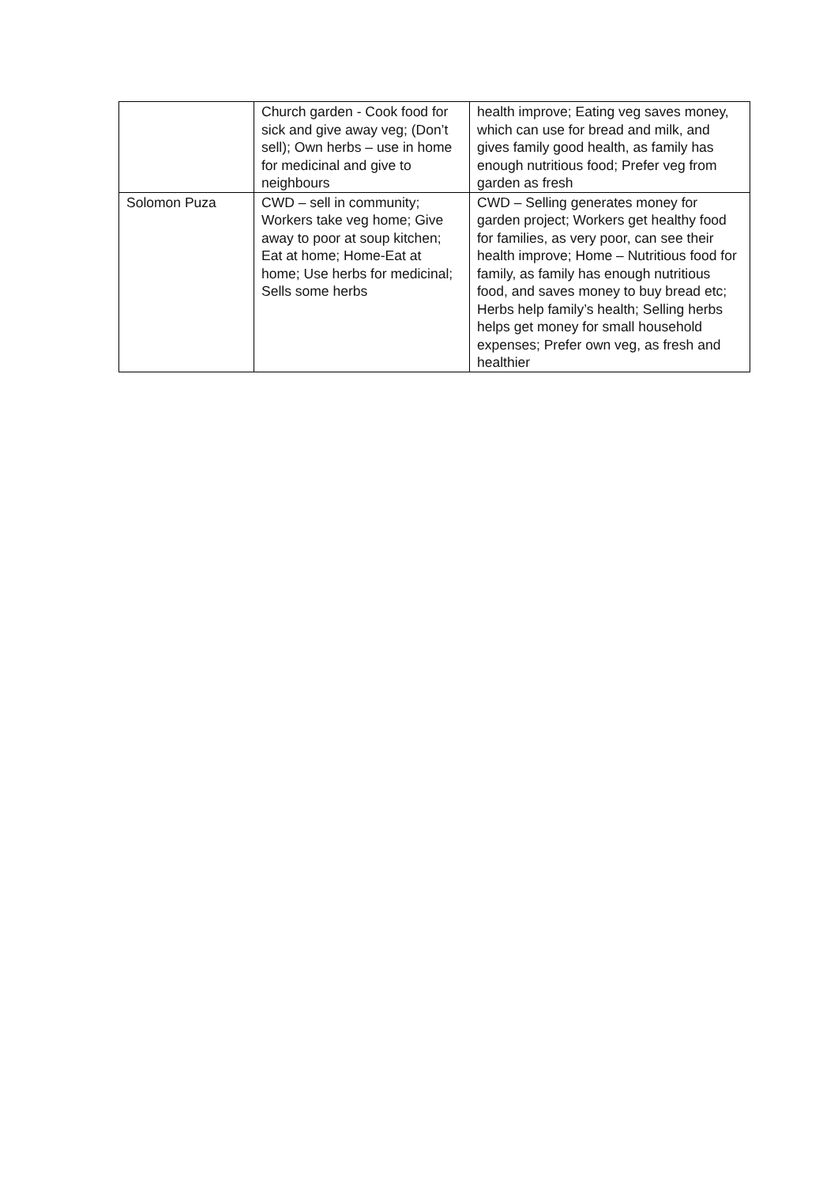| | Church garden - Cook food for sick and give away veg; (Don’t sell); Own herbs – use in home for medicinal and give to neighbours | health improve; Eating veg saves money, which can use for bread and milk, and gives family good health, as family has enough nutritious food; Prefer veg from garden as fresh |
| Solomon Puza | CWD – sell in community; Workers take veg home; Give away to poor at soup kitchen; Eat at home; Home-Eat at home; Use herbs for medicinal; Sells some herbs | CWD – Selling generates money for garden project; Workers get healthy food for families, as very poor, can see their health improve; Home – Nutritious food for family, as family has enough nutritious food, and saves money to buy bread etc; Herbs help family’s health; Selling herbs helps get money for small household expenses; Prefer own veg, as fresh and healthier |